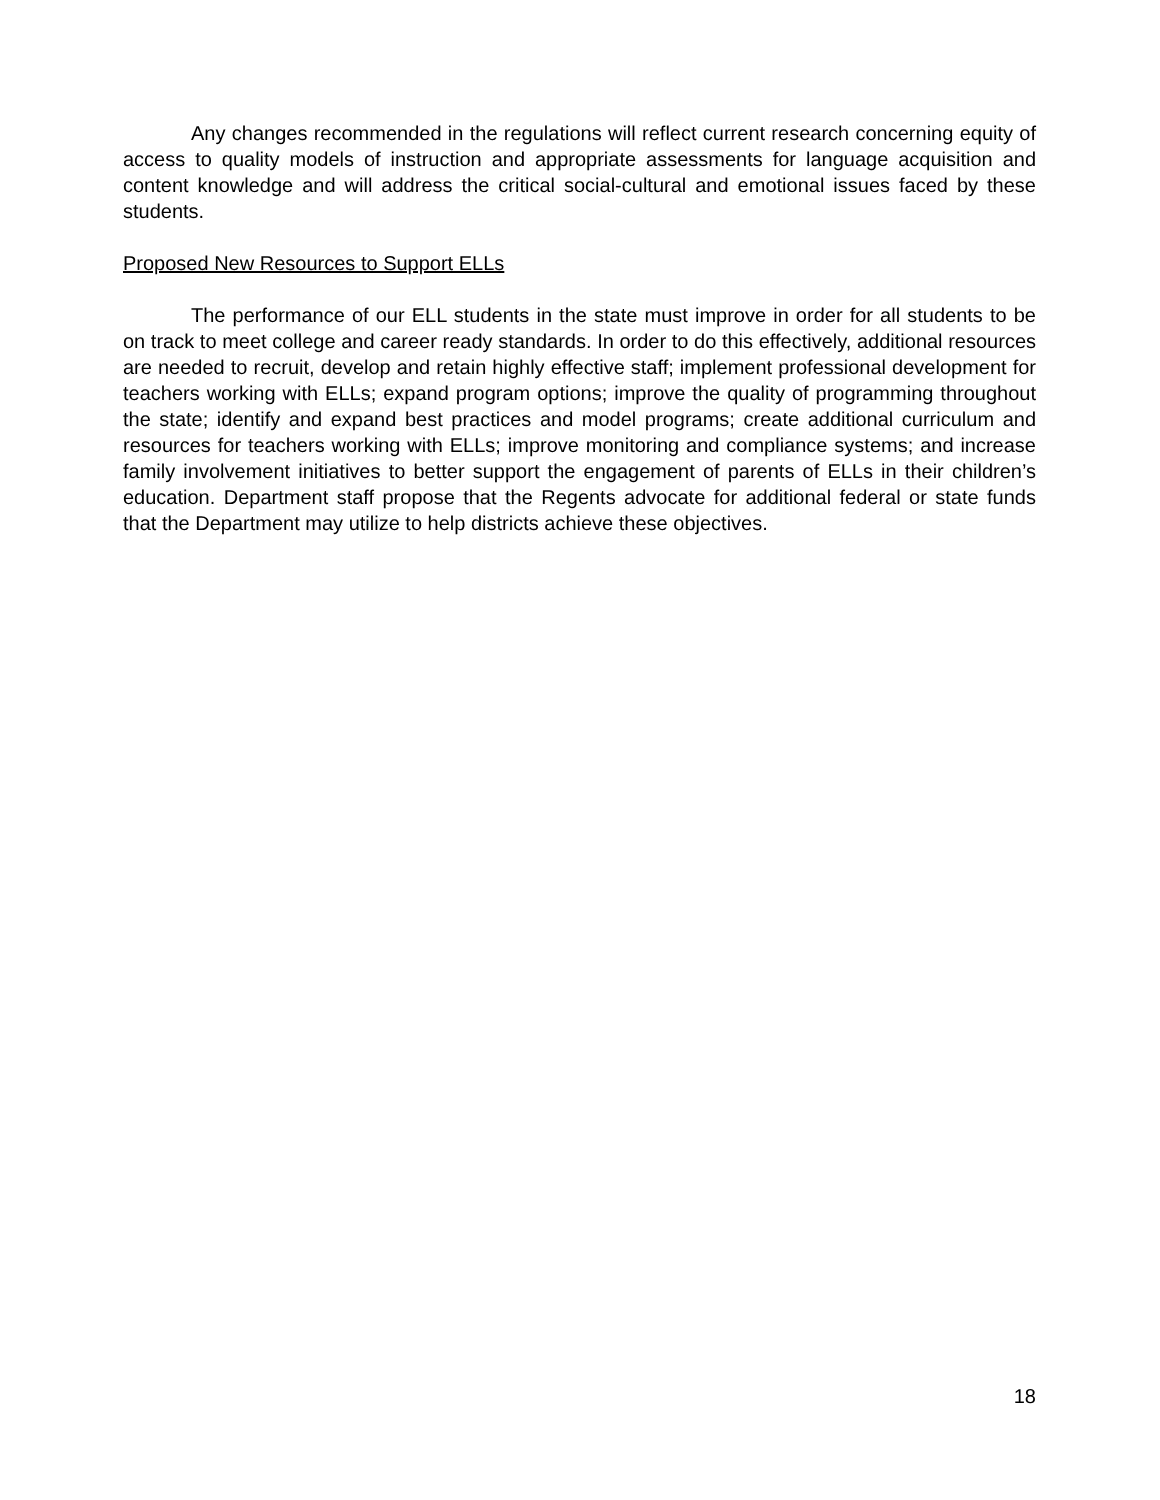Any changes recommended in the regulations will reflect current research concerning equity of access to quality models of instruction and appropriate assessments for language acquisition and content knowledge and will address the critical social-cultural and emotional issues faced by these students.
Proposed New Resources to Support ELLs
The performance of our ELL students in the state must improve in order for all students to be on track to meet college and career ready standards. In order to do this effectively, additional resources are needed to recruit, develop and retain highly effective staff; implement professional development for teachers working with ELLs; expand program options; improve the quality of programming throughout the state; identify and expand best practices and model programs; create additional curriculum and resources for teachers working with ELLs; improve monitoring and compliance systems; and increase family involvement initiatives to better support the engagement of parents of ELLs in their children’s education. Department staff propose that the Regents advocate for additional federal or state funds that the Department may utilize to help districts achieve these objectives.
18